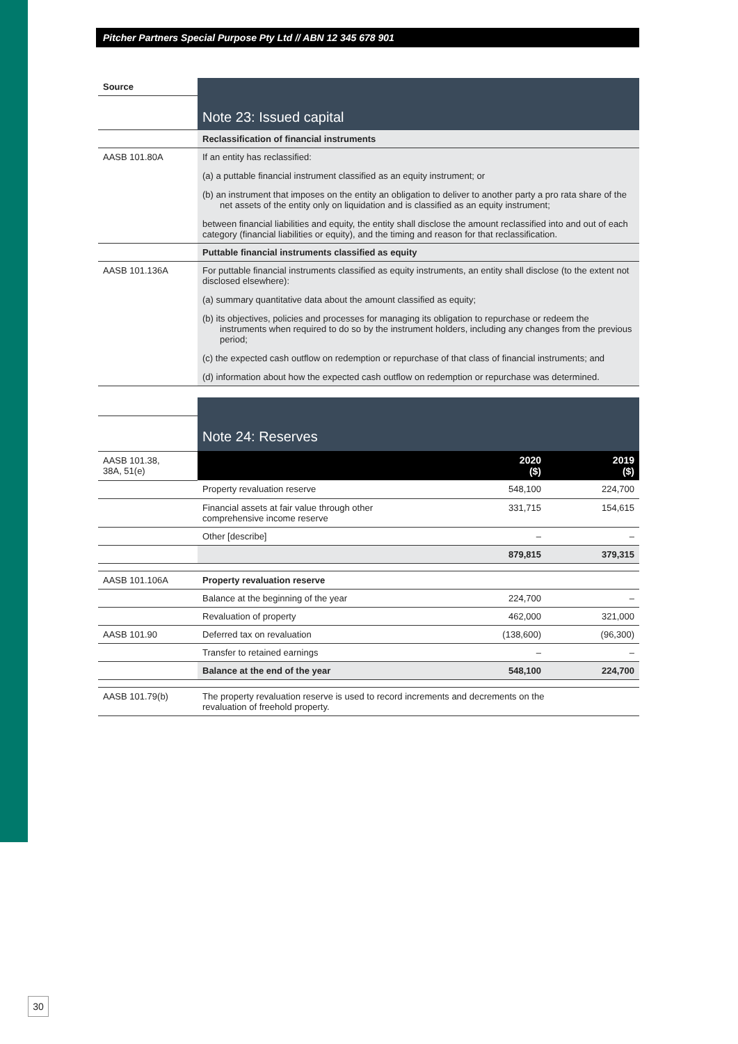Pitcher Partners Special Purpose Pty Ltd // ABN 12 345 678 901
| Source | Note 23: Issued capital |
| | Reclassification of financial instruments |
| AASB 101.80A | If an entity has reclassified: (a) a puttable financial instrument classified as an equity instrument; or (b) an instrument that imposes on the entity an obligation to deliver to another party a pro rata share of the net assets of the entity only on liquidation and is classified as an equity instrument; between financial liabilities and equity, the entity shall disclose the amount reclassified into and out of each category (financial liabilities or equity), and the timing and reason for that reclassification. |
| | Puttable financial instruments classified as equity |
| AASB 101.136A | For puttable financial instruments classified as equity instruments, an entity shall disclose (to the extent not disclosed elsewhere): (a) summary quantitative data about the amount classified as equity; (b) its objectives, policies and processes for managing its obligation to repurchase or redeem the instruments when required to do so by the instrument holders, including any changes from the previous period; (c) the expected cash outflow on redemption or repurchase of that class of financial instruments; and (d) information about how the expected cash outflow on redemption or repurchase was determined. |
| | Note 24: Reserves | | |
| AASB 101.38, 38A, 51(e) | | 2020 ($) | 2019 ($) |
| | Property revaluation reserve | 548,100 | 224,700 |
| | Financial assets at fair value through other comprehensive income reserve | 331,715 | 154,615 |
| | Other [describe] | – | – |
| | | 879,815 | 379,315 |
| AASB 101.106A | Property revaluation reserve | | |
| | Balance at the beginning of the year | 224,700 | – |
| | Revaluation of property | 462,000 | 321,000 |
| AASB 101.90 | Deferred tax on revaluation | (138,600) | (96,300) |
| | Transfer to retained earnings | – | – |
| | Balance at the end of the year | 548,100 | 224,700 |
| AASB 101.79(b) | The property revaluation reserve is used to record increments and decrements on the revaluation of freehold property. | | |
30